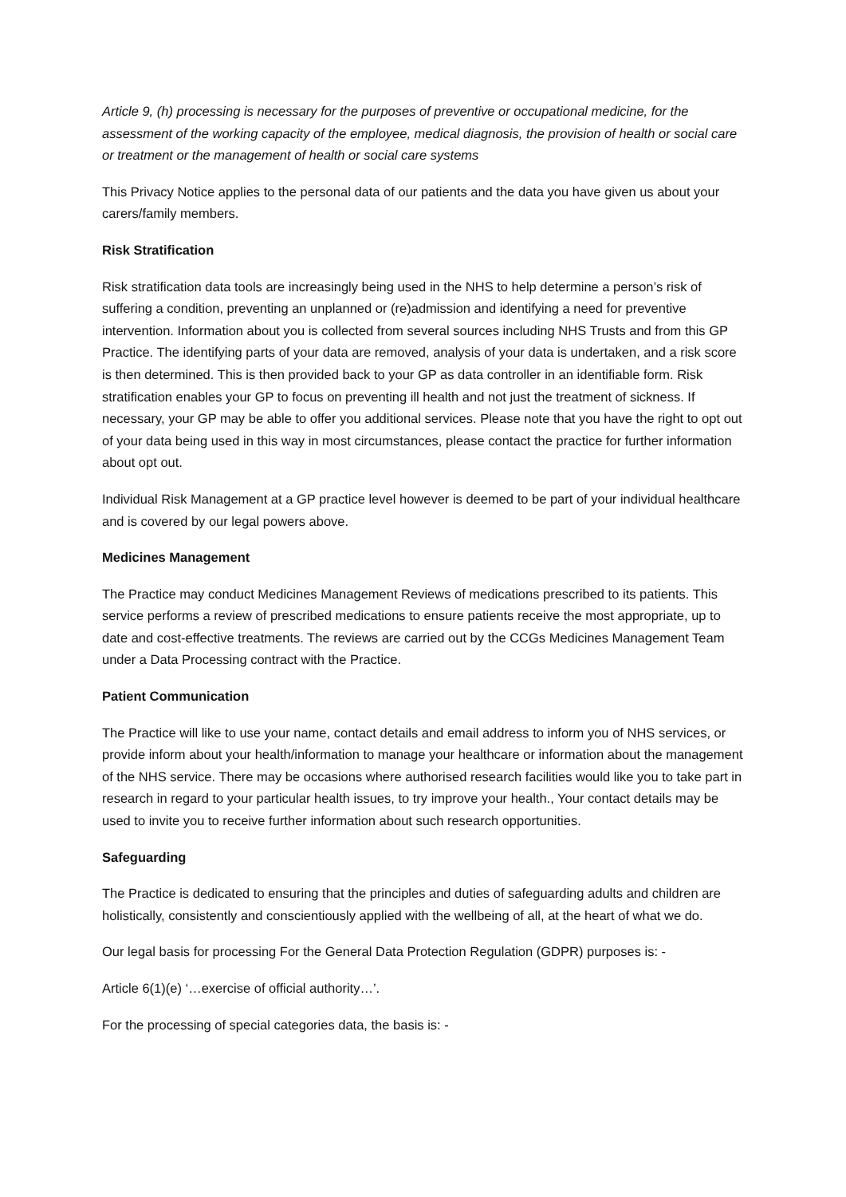Article 9, (h) processing is necessary for the purposes of preventive or occupational medicine, for the assessment of the working capacity of the employee, medical diagnosis, the provision of health or social care or treatment or the management of health or social care systems
This Privacy Notice applies to the personal data of our patients and the data you have given us about your carers/family members.
Risk Stratification
Risk stratification data tools are increasingly being used in the NHS to help determine a person’s risk of suffering a condition, preventing an unplanned or (re)admission and identifying a need for preventive intervention. Information about you is collected from several sources including NHS Trusts and from this GP Practice. The identifying parts of your data are removed, analysis of your data is undertaken, and a risk score is then determined. This is then provided back to your GP as data controller in an identifiable form. Risk stratification enables your GP to focus on preventing ill health and not just the treatment of sickness. If necessary, your GP may be able to offer you additional services. Please note that you have the right to opt out of your data being used in this way in most circumstances, please contact the practice for further information about opt out.
Individual Risk Management at a GP practice level however is deemed to be part of your individual healthcare and is covered by our legal powers above.
Medicines Management
The Practice may conduct Medicines Management Reviews of medications prescribed to its patients. This service performs a review of prescribed medications to ensure patients receive the most appropriate, up to date and cost-effective treatments. The reviews are carried out by the CCGs Medicines Management Team under a Data Processing contract with the Practice.
Patient Communication
The Practice will like to use your name, contact details and email address to inform you of NHS services, or provide inform about your health/information to manage your healthcare or information about the management of the NHS service. There may be occasions where authorised research facilities would like you to take part in research in regard to your particular health issues, to try improve your health., Your contact details may be used to invite you to receive further information about such research opportunities.
Safeguarding
The Practice is dedicated to ensuring that the principles and duties of safeguarding adults and children are holistically, consistently and conscientiously applied with the wellbeing of all, at the heart of what we do.
Our legal basis for processing For the General Data Protection Regulation (GDPR) purposes is: -
Article 6(1)(e) ‘…exercise of official authority…’.
For the processing of special categories data, the basis is: -